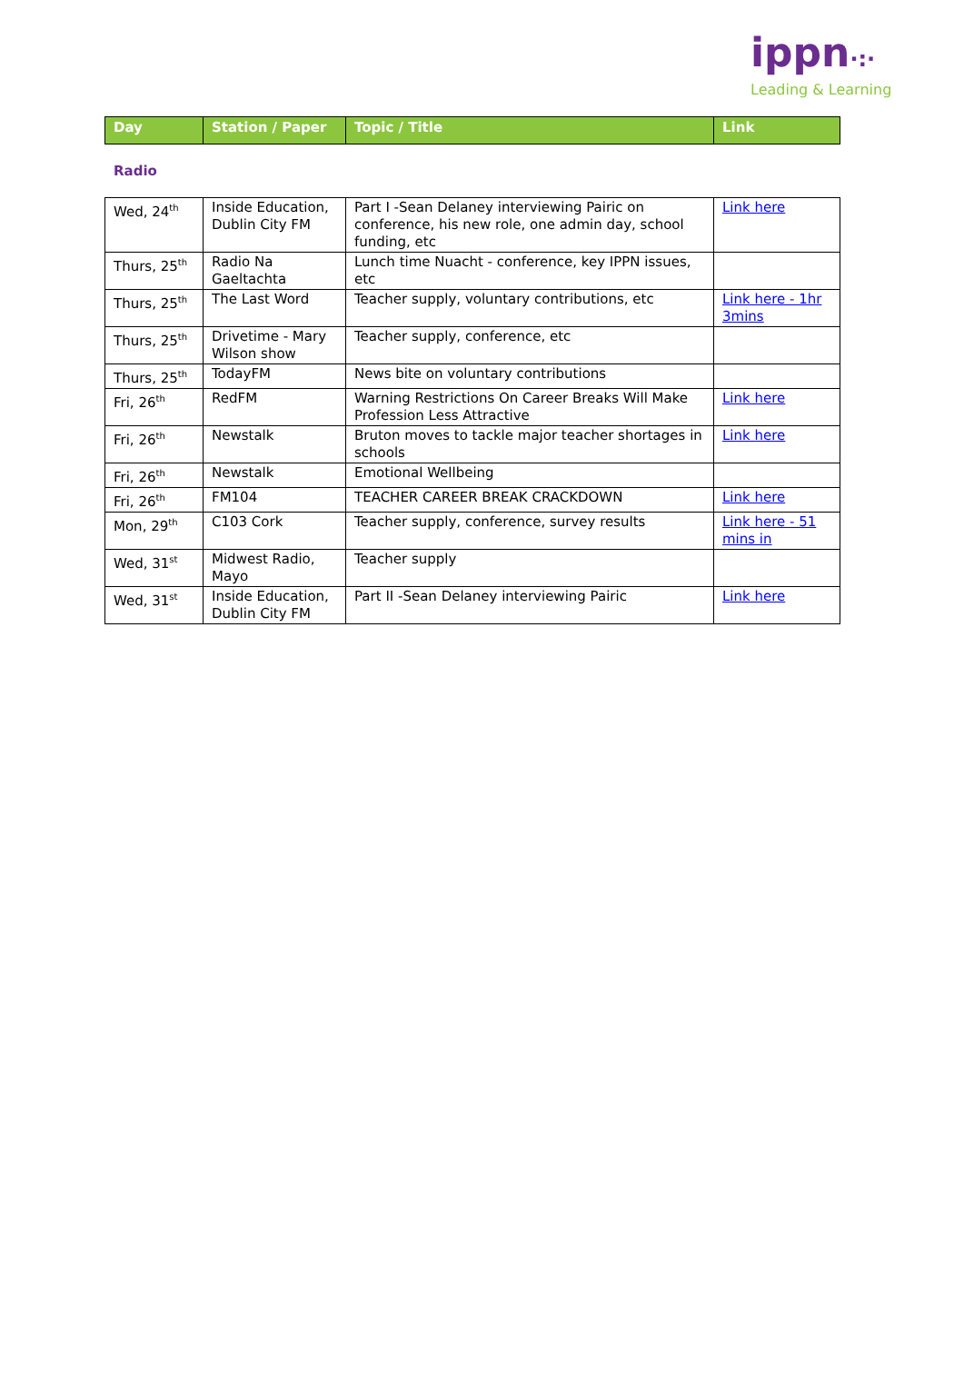ippn·:·
Leading & Learning
| Day | Station / Paper | Topic / Title | Link |
| --- | --- | --- | --- |
Radio
| Wed, 24<sup>th</sup> | Inside Education, Dublin City FM | Part I -Sean Delaney interviewing Pairic on conference, his new role, one admin day, school funding, etc | Link here |
| Thurs, 25<sup>th</sup> | Radio Na Gaeltachta | Lunch time Nuacht - conference, key IPPN issues, etc | |
| Thurs, 25<sup>th</sup> | The Last Word | Teacher supply, voluntary contributions, etc | Link here - 1hr 3mins |
| Thurs, 25<sup>th</sup> | Drivetime - Mary Wilson show | Teacher supply, conference, etc | |
| Thurs, 25<sup>th</sup> | TodayFM | News bite on voluntary contributions | |
| Fri, 26<sup>th</sup> | RedFM | Warning Restrictions On Career Breaks Will Make Profession Less Attractive | Link here |
| Fri, 26<sup>th</sup> | Newstalk | Bruton moves to tackle major teacher shortages in schools | Link here |
| Fri, 26<sup>th</sup> | Newstalk | Emotional Wellbeing | |
| Fri, 26<sup>th</sup> | FM104 | TEACHER CAREER BREAK CRACKDOWN | Link here |
| Mon, 29<sup>th</sup> | C103 Cork | Teacher supply, conference, survey results | Link here - 51 mins in |
| Wed, 31<sup>st</sup> | Midwest Radio, Mayo | Teacher supply | |
| Wed, 31<sup>st</sup> | Inside Education, Dublin City FM | Part II -Sean Delaney interviewing Pairic | Link here |